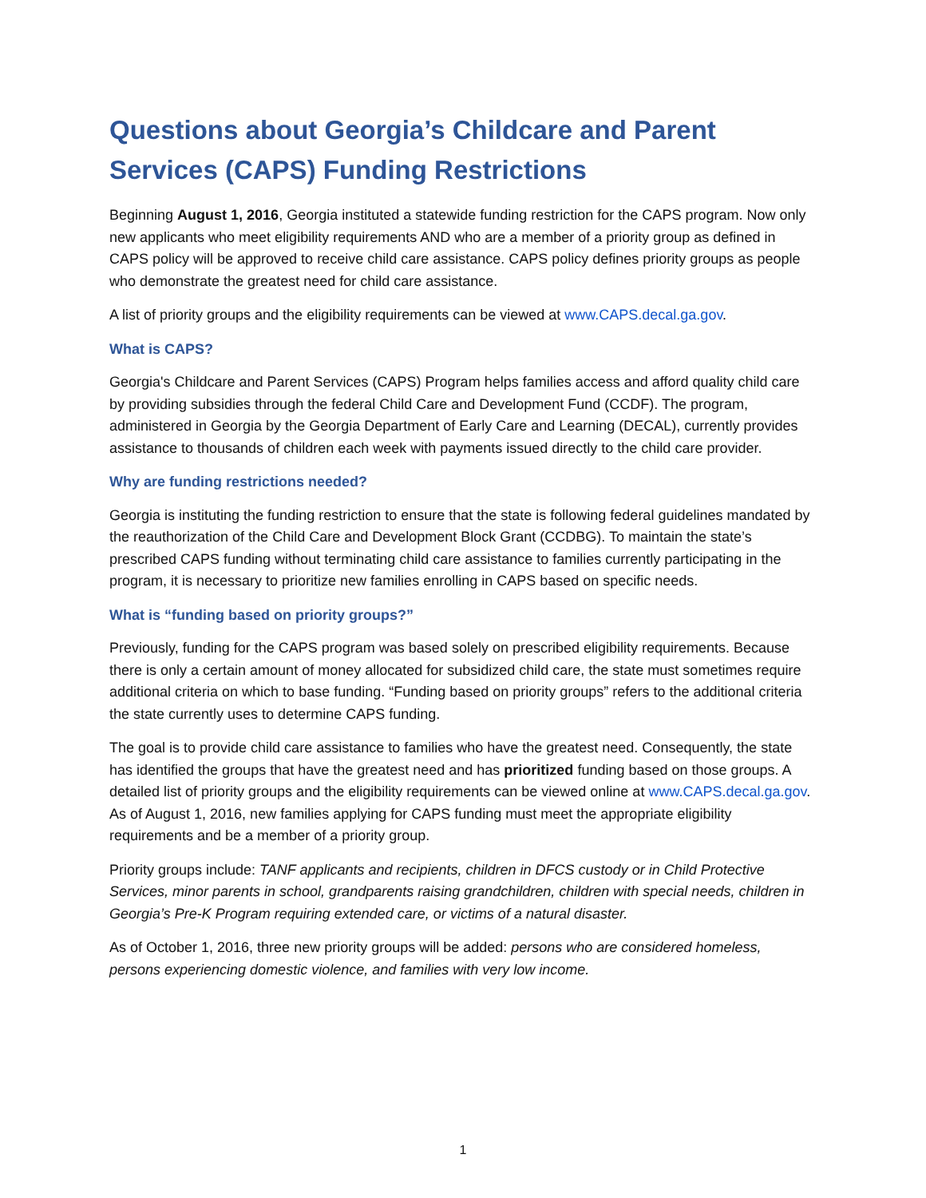Questions about Georgia’s Childcare and Parent Services (CAPS) Funding Restrictions
Beginning August 1, 2016, Georgia instituted a statewide funding restriction for the CAPS program. Now only new applicants who meet eligibility requirements AND who are a member of a priority group as defined in CAPS policy will be approved to receive child care assistance. CAPS policy defines priority groups as people who demonstrate the greatest need for child care assistance.
A list of priority groups and the eligibility requirements can be viewed at www.CAPS.decal.ga.gov.
What is CAPS?
Georgia's Childcare and Parent Services (CAPS) Program helps families access and afford quality child care by providing subsidies through the federal Child Care and Development Fund (CCDF). The program, administered in Georgia by the Georgia Department of Early Care and Learning (DECAL), currently provides assistance to thousands of children each week with payments issued directly to the child care provider.
Why are funding restrictions needed?
Georgia is instituting the funding restriction to ensure that the state is following federal guidelines mandated by the reauthorization of the Child Care and Development Block Grant (CCDBG). To maintain the state’s prescribed CAPS funding without terminating child care assistance to families currently participating in the program, it is necessary to prioritize new families enrolling in CAPS based on specific needs.
What is “funding based on priority groups?”
Previously, funding for the CAPS program was based solely on prescribed eligibility requirements. Because there is only a certain amount of money allocated for subsidized child care, the state must sometimes require additional criteria on which to base funding. “Funding based on priority groups” refers to the additional criteria the state currently uses to determine CAPS funding.
The goal is to provide child care assistance to families who have the greatest need. Consequently, the state has identified the groups that have the greatest need and has prioritized funding based on those groups. A detailed list of priority groups and the eligibility requirements can be viewed online at www.CAPS.decal.ga.gov. As of August 1, 2016, new families applying for CAPS funding must meet the appropriate eligibility requirements and be a member of a priority group.
Priority groups include: TANF applicants and recipients, children in DFCS custody or in Child Protective Services, minor parents in school, grandparents raising grandchildren, children with special needs, children in Georgia’s Pre-K Program requiring extended care, or victims of a natural disaster.
As of October 1, 2016, three new priority groups will be added: persons who are considered homeless, persons experiencing domestic violence, and families with very low income.
1